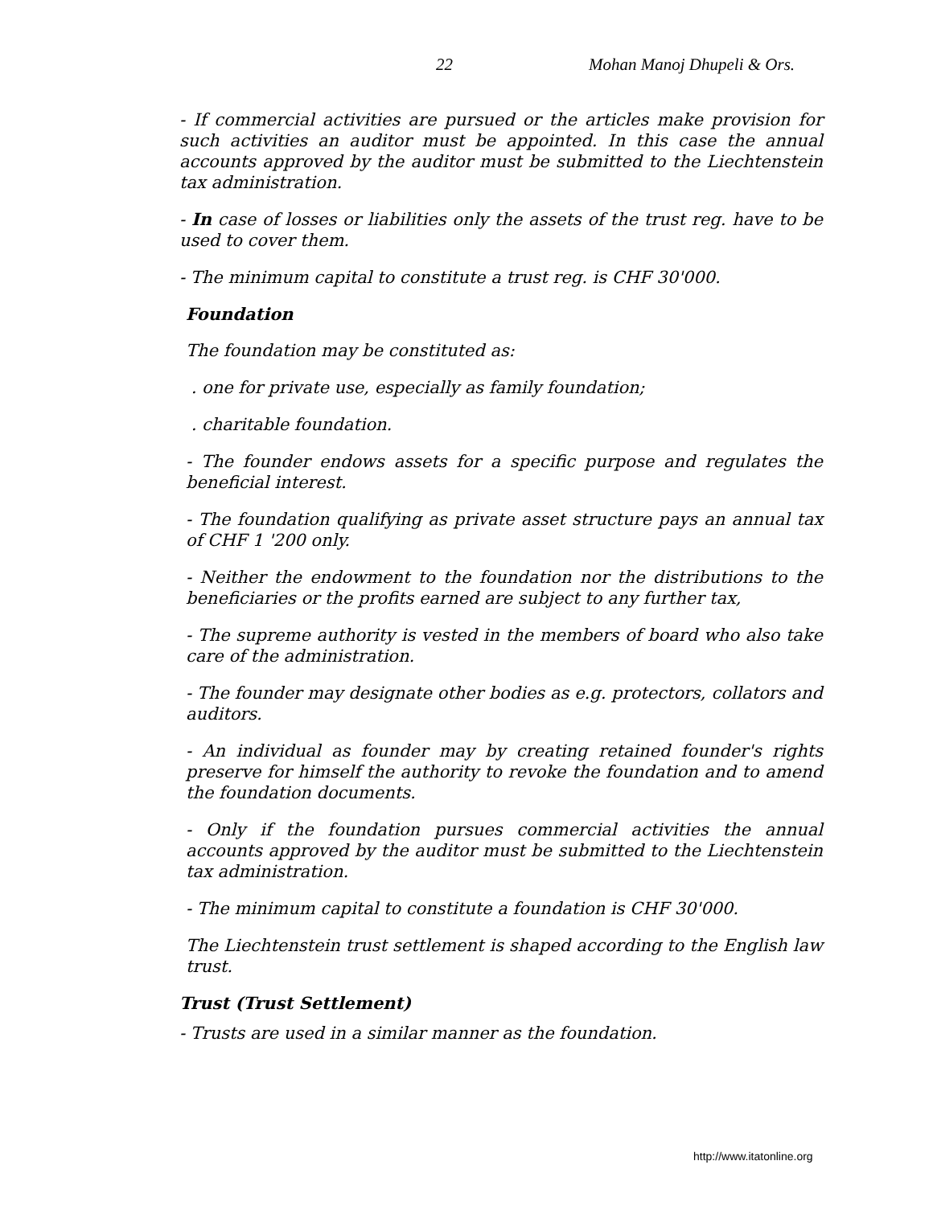22 Mohan Manoj Dhupeli & Ors.
- If commercial activities are pursued or the articles make provision for such activities an auditor must be appointed. In this case the annual accounts approved by the auditor must be submitted to the Liechtenstein tax administration.
- In case of losses or liabilities only the assets of the trust reg. have to be used to cover them.
- The minimum capital to constitute a trust reg. is CHF 30'000.
Foundation
The foundation may be constituted as:
. one for private use, especially as family foundation;
. charitable foundation.
- The founder endows assets for a specific purpose and regulates the beneficial interest.
- The foundation qualifying as private asset structure pays an annual tax of CHF 1 '200 only.
- Neither the endowment to the foundation nor the distributions to the beneficiaries or the profits earned are subject to any further tax,
- The supreme authority is vested in the members of board who also take care of the administration.
- The founder may designate other bodies as e.g. protectors, collators and auditors.
- An individual as founder may by creating retained founder's rights preserve for himself the authority to revoke the foundation and to amend the foundation documents.
- Only if the foundation pursues commercial activities the annual accounts approved by the auditor must be submitted to the Liechtenstein tax administration.
- The minimum capital to constitute a foundation is CHF 30'000.
The Liechtenstein trust settlement is shaped according to the English law trust.
Trust (Trust Settlement)
- Trusts are used in a similar manner as the foundation.
http://www.itatonline.org